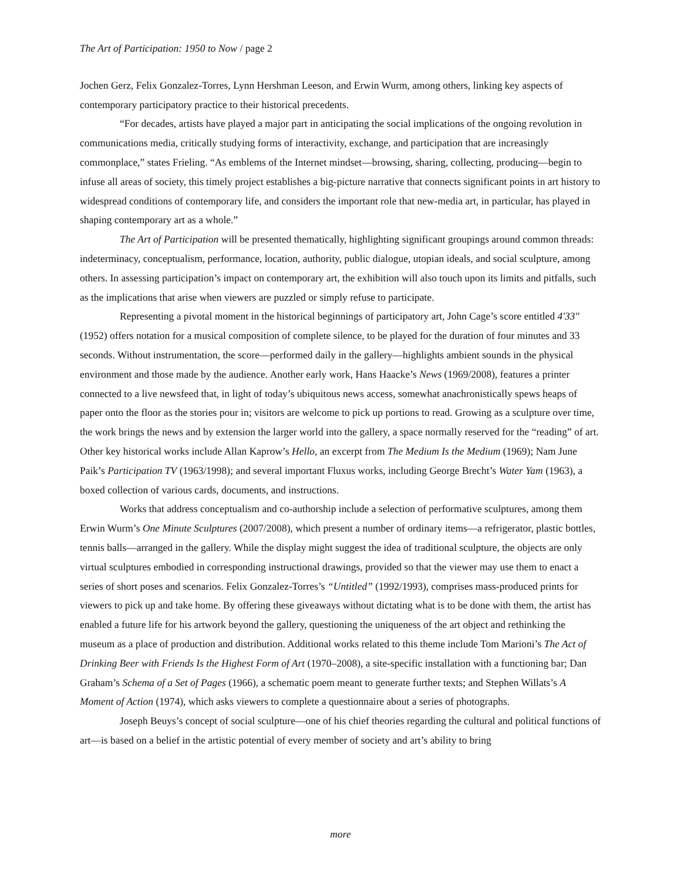The Art of Participation: 1950 to Now / page 2
Jochen Gerz, Felix Gonzalez-Torres, Lynn Hershman Leeson, and Erwin Wurm, among others, linking key aspects of contemporary participatory practice to their historical precedents.
“For decades, artists have played a major part in anticipating the social implications of the ongoing revolution in communications media, critically studying forms of interactivity, exchange, and participation that are increasingly commonplace,” states Frieling. “As emblems of the Internet mindset—browsing, sharing, collecting, producing—begin to infuse all areas of society, this timely project establishes a big-picture narrative that connects significant points in art history to widespread conditions of contemporary life, and considers the important role that new-media art, in particular, has played in shaping contemporary art as a whole.”
The Art of Participation will be presented thematically, highlighting significant groupings around common threads: indeterminacy, conceptualism, performance, location, authority, public dialogue, utopian ideals, and social sculpture, among others. In assessing participation’s impact on contemporary art, the exhibition will also touch upon its limits and pitfalls, such as the implications that arise when viewers are puzzled or simply refuse to participate.
Representing a pivotal moment in the historical beginnings of participatory art, John Cage’s score entitled 4'33" (1952) offers notation for a musical composition of complete silence, to be played for the duration of four minutes and 33 seconds. Without instrumentation, the score—performed daily in the gallery—highlights ambient sounds in the physical environment and those made by the audience. Another early work, Hans Haacke’s News (1969/2008), features a printer connected to a live newsfeed that, in light of today’s ubiquitous news access, somewhat anachronistically spews heaps of paper onto the floor as the stories pour in; visitors are welcome to pick up portions to read. Growing as a sculpture over time, the work brings the news and by extension the larger world into the gallery, a space normally reserved for the “reading” of art. Other key historical works include Allan Kaprow’s Hello, an excerpt from The Medium Is the Medium (1969); Nam June Paik’s Participation TV (1963/1998); and several important Fluxus works, including George Brecht’s Water Yam (1963), a boxed collection of various cards, documents, and instructions.
Works that address conceptualism and co-authorship include a selection of performative sculptures, among them Erwin Wurm’s One Minute Sculptures (2007/2008), which present a number of ordinary items—a refrigerator, plastic bottles, tennis balls—arranged in the gallery. While the display might suggest the idea of traditional sculpture, the objects are only virtual sculptures embodied in corresponding instructional drawings, provided so that the viewer may use them to enact a series of short poses and scenarios. Felix Gonzalez-Torres’s “Untitled” (1992/1993), comprises mass-produced prints for viewers to pick up and take home. By offering these giveaways without dictating what is to be done with them, the artist has enabled a future life for his artwork beyond the gallery, questioning the uniqueness of the art object and rethinking the museum as a place of production and distribution. Additional works related to this theme include Tom Marioni’s The Act of Drinking Beer with Friends Is the Highest Form of Art (1970–2008), a site-specific installation with a functioning bar; Dan Graham’s Schema of a Set of Pages (1966), a schematic poem meant to generate further texts; and Stephen Willats’s A Moment of Action (1974), which asks viewers to complete a questionnaire about a series of photographs.
Joseph Beuys’s concept of social sculpture—one of his chief theories regarding the cultural and political functions of art—is based on a belief in the artistic potential of every member of society and art’s ability to bring
more